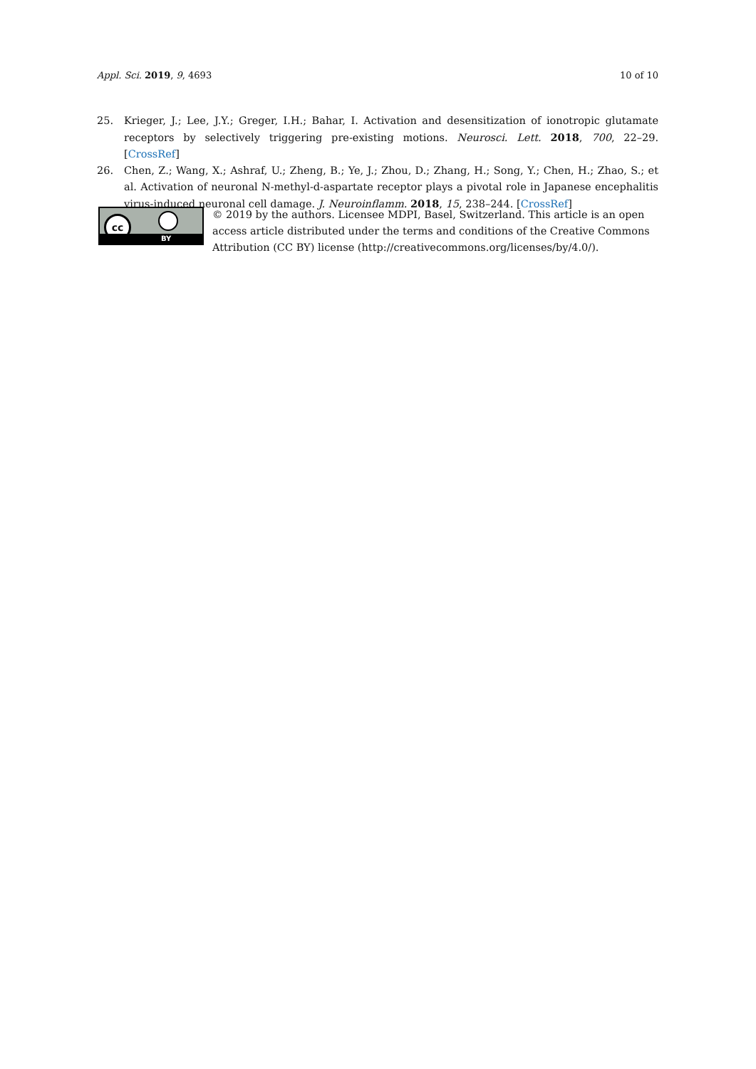Appl. Sci. 2019, 9, 4693 10 of 10
25. Krieger, J.; Lee, J.Y.; Greger, I.H.; Bahar, I. Activation and desensitization of ionotropic glutamate receptors by selectively triggering pre-existing motions. Neurosci. Lett. 2018, 700, 22–29. [CrossRef]
26. Chen, Z.; Wang, X.; Ashraf, U.; Zheng, B.; Ye, J.; Zhou, D.; Zhang, H.; Song, Y.; Chen, H.; Zhao, S.; et al. Activation of neuronal N-methyl-d-aspartate receptor plays a pivotal role in Japanese encephalitis virus-induced neuronal cell damage. J. Neuroinflamm. 2018, 15, 238–244. [CrossRef]
cc
BY
© 2019 by the authors. Licensee MDPI, Basel, Switzerland. This article is an open access article distributed under the terms and conditions of the Creative Commons Attribution (CC BY) license (http://creativecommons.org/licenses/by/4.0/).